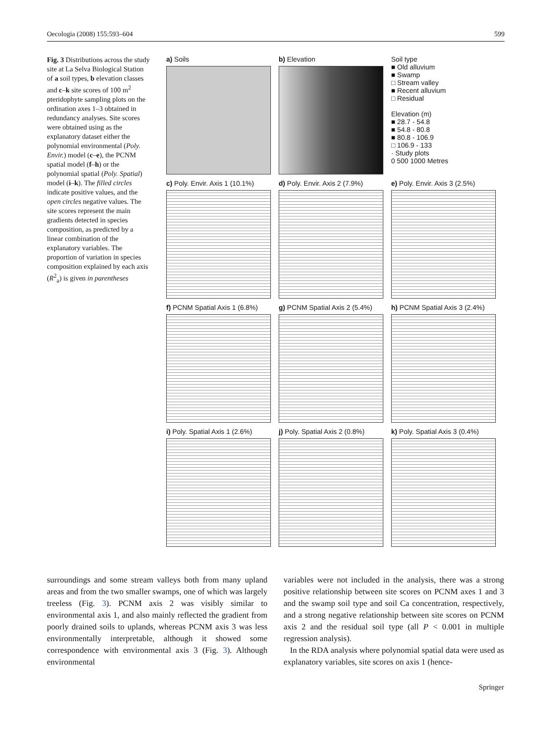Oecologia (2008) 155:593–604 599
Fig. 3 Distributions across the study site at La Selva Biological Station of a soil types, b elevation classes and c–k site scores of 100 m<sup>2</sup> pteridophyte sampling plots on the ordination axes 1–3 obtained in redundancy analyses. Site scores were obtained using as the explanatory dataset either the polynomial environmental (Poly. Envir.) model (c–e), the PCNM spatial model (f–h) or the polynomial spatial (Poly. Spatial) model (i–k). The filled circles indicate positive values, and the open circles negative values. The site scores represent the main gradients detected in species composition, as predicted by a linear combination of the explanatory variables. The proportion of variation in species composition explained by each axis (R<sup>2</sup><sub>a</sub>) is given in parentheses
a) Soils
b) Elevation
Soil type
■ Old alluvium
■ Swamp
□ Stream valley
■ Recent alluvium
□ Residual
Elevation (m)
■ 28.7 - 54.8
■ 54.8 - 80.8
■ 80.8 - 106.9
□ 106.9 - 133
· Study plots
0 500 1000 Metres
c) Poly. Envir. Axis 1 (10.1%)
d) Poly. Envir. Axis 2 (7.9%)
e) Poly. Envir. Axis 3 (2.5%)
f) PCNM Spatial Axis 1 (6.8%)
g) PCNM Spatial Axis 2 (5.4%)
h) PCNM Spatial Axis 3 (2.4%)
i) Poly. Spatial Axis 1 (2.6%)
j) Poly. Spatial Axis 2 (0.8%)
k) Poly. Spatial Axis 3 (0.4%)
surroundings and some stream valleys both from many upland areas and from the two smaller swamps, one of which was largely treeless (Fig. 3). PCNM axis 2 was visibly similar to environmental axis 1, and also mainly reflected the gradient from poorly drained soils to uplands, whereas PCNM axis 3 was less environmentally interpretable, although it showed some correspondence with environmental axis 3 (Fig. 3). Although environmental
variables were not included in the analysis, there was a strong positive relationship between site scores on PCNM axes 1 and 3 and the swamp soil type and soil Ca concentration, respectively, and a strong negative relationship between site scores on PCNM axis 2 and the residual soil type (all P < 0.001 in multiple regression analysis).
In the RDA analysis where polynomial spatial data were used as explanatory variables, site scores on axis 1 (hence-
Springer